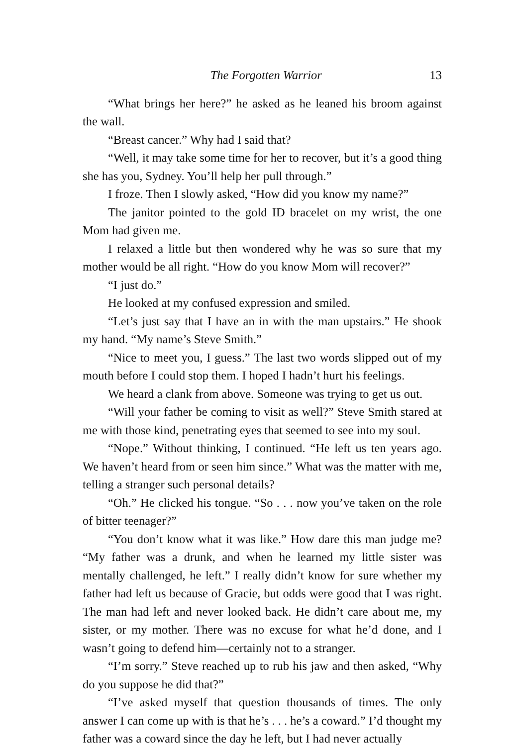The Forgotten Warrior 13
“What brings her here?” he asked as he leaned his broom against the wall.
“Breast cancer.” Why had I said that?
“Well, it may take some time for her to recover, but it’s a good thing she has you, Sydney. You’ll help her pull through.”
I froze. Then I slowly asked, “How did you know my name?”
The janitor pointed to the gold ID bracelet on my wrist, the one Mom had given me.
I relaxed a little but then wondered why he was so sure that my mother would be all right. “How do you know Mom will recover?”
“I just do.”
He looked at my confused expression and smiled.
“Let’s just say that I have an in with the man upstairs.” He shook my hand. “My name’s Steve Smith.”
“Nice to meet you, I guess.” The last two words slipped out of my mouth before I could stop them. I hoped I hadn’t hurt his feelings.
We heard a clank from above. Someone was trying to get us out.
“Will your father be coming to visit as well?” Steve Smith stared at me with those kind, penetrating eyes that seemed to see into my soul.
“Nope.” Without thinking, I continued. “He left us ten years ago. We haven’t heard from or seen him since.” What was the matter with me, telling a stranger such personal details?
“Oh.” He clicked his tongue. “So . . . now you’ve taken on the role of bitter teenager?”
“You don’t know what it was like.” How dare this man judge me? “My father was a drunk, and when he learned my little sister was mentally challenged, he left.” I really didn’t know for sure whether my father had left us because of Gracie, but odds were good that I was right. The man had left and never looked back. He didn’t care about me, my sister, or my mother. There was no excuse for what he’d done, and I wasn’t going to defend him—certainly not to a stranger.
“I’m sorry.” Steve reached up to rub his jaw and then asked, “Why do you suppose he did that?”
“I’ve asked myself that question thousands of times. The only answer I can come up with is that he’s . . . he’s a coward.” I’d thought my father was a coward since the day he left, but I had never actually